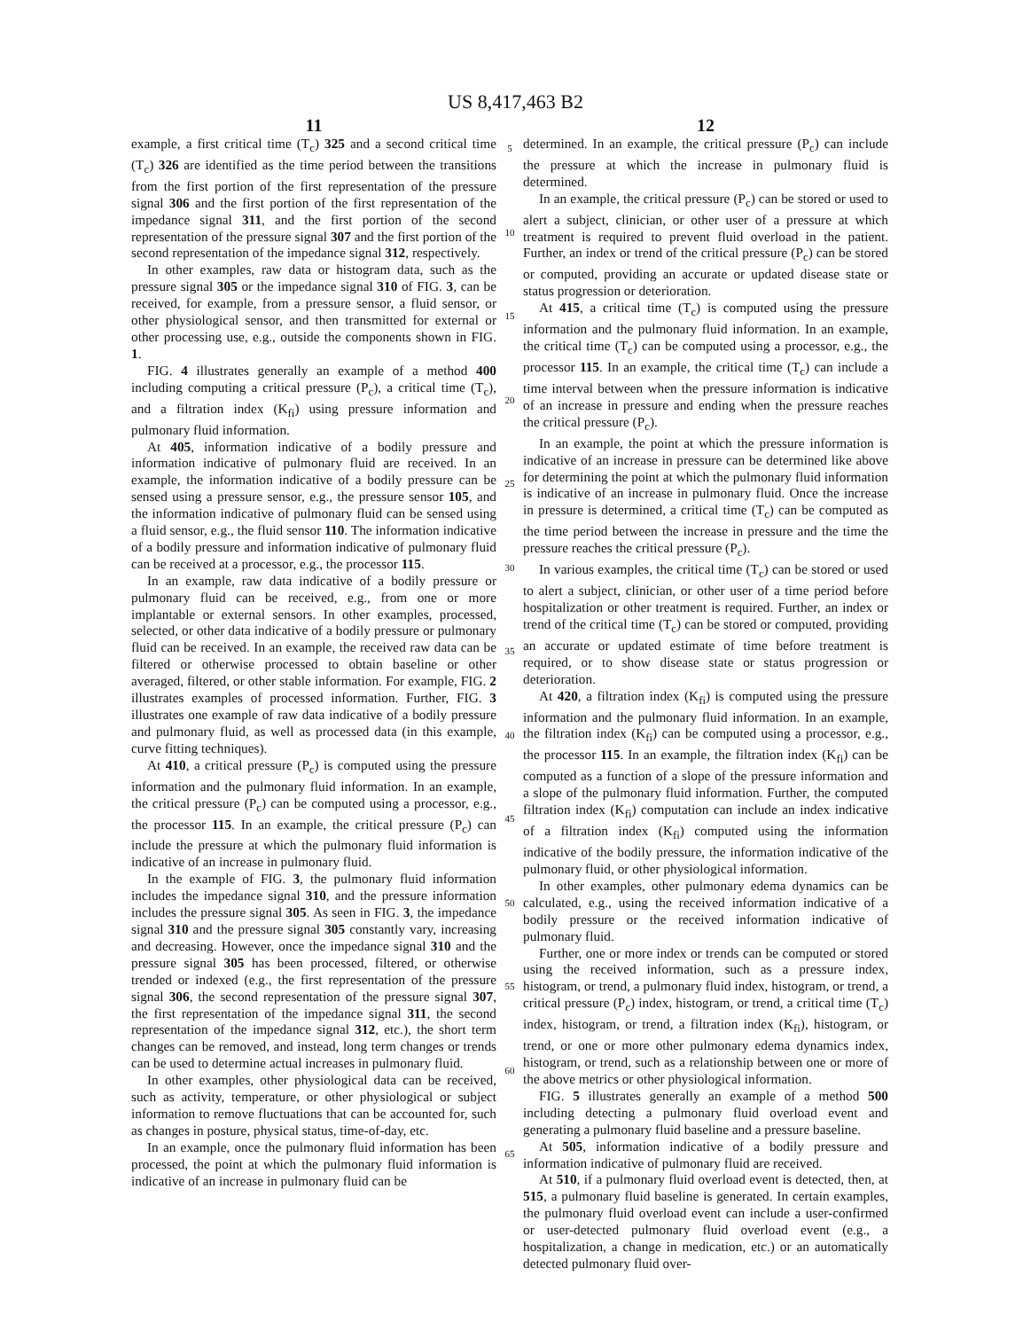US 8,417,463 B2
11
example, a first critical time (T<sub>c</sub>) 325 and a second critical time (T<sub>c</sub>) 326 are identified as the time period between the transitions from the first portion of the first representation of the pressure signal 306 and the first portion of the first representation of the impedance signal 311, and the first portion of the second representation of the pressure signal 307 and the first portion of the second representation of the impedance signal 312, respectively.
In other examples, raw data or histogram data, such as the pressure signal 305 or the impedance signal 310 of FIG. 3, can be received, for example, from a pressure sensor, a fluid sensor, or other physiological sensor, and then transmitted for external or other processing use, e.g., outside the components shown in FIG. 1.
FIG. 4 illustrates generally an example of a method 400 including computing a critical pressure (P<sub>c</sub>), a critical time (T<sub>c</sub>), and a filtration index (K<sub>fi</sub>) using pressure information and pulmonary fluid information.
At 405, information indicative of a bodily pressure and information indicative of pulmonary fluid are received. In an example, the information indicative of a bodily pressure can be sensed using a pressure sensor, e.g., the pressure sensor 105, and the information indicative of pulmonary fluid can be sensed using a fluid sensor, e.g., the fluid sensor 110. The information indicative of a bodily pressure and information indicative of pulmonary fluid can be received at a processor, e.g., the processor 115.
In an example, raw data indicative of a bodily pressure or pulmonary fluid can be received, e.g., from one or more implantable or external sensors. In other examples, processed, selected, or other data indicative of a bodily pressure or pulmonary fluid can be received. In an example, the received raw data can be filtered or otherwise processed to obtain baseline or other averaged, filtered, or other stable information. For example, FIG. 2 illustrates examples of processed information. Further, FIG. 3 illustrates one example of raw data indicative of a bodily pressure and pulmonary fluid, as well as processed data (in this example, curve fitting techniques).
At 410, a critical pressure (P<sub>c</sub>) is computed using the pressure information and the pulmonary fluid information. In an example, the critical pressure (P<sub>c</sub>) can be computed using a processor, e.g., the processor 115. In an example, the critical pressure (P<sub>c</sub>) can include the pressure at which the pulmonary fluid information is indicative of an increase in pulmonary fluid.
In the example of FIG. 3, the pulmonary fluid information includes the impedance signal 310, and the pressure information includes the pressure signal 305. As seen in FIG. 3, the impedance signal 310 and the pressure signal 305 constantly vary, increasing and decreasing. However, once the impedance signal 310 and the pressure signal 305 has been processed, filtered, or otherwise trended or indexed (e.g., the first representation of the pressure signal 306, the second representation of the pressure signal 307, the first representation of the impedance signal 311, the second representation of the impedance signal 312, etc.), the short term changes can be removed, and instead, long term changes or trends can be used to determine actual increases in pulmonary fluid.
In other examples, other physiological data can be received, such as activity, temperature, or other physiological or subject information to remove fluctuations that can be accounted for, such as changes in posture, physical status, time-of-day, etc.
In an example, once the pulmonary fluid information has been processed, the point at which the pulmonary fluid information is indicative of an increase in pulmonary fluid can be
5
10
15
20
25
30
35
40
45
50
55
60
65
12
determined. In an example, the critical pressure (P<sub>c</sub>) can include the pressure at which the increase in pulmonary fluid is determined.
In an example, the critical pressure (P<sub>c</sub>) can be stored or used to alert a subject, clinician, or other user of a pressure at which treatment is required to prevent fluid overload in the patient. Further, an index or trend of the critical pressure (P<sub>c</sub>) can be stored or computed, providing an accurate or updated disease state or status progression or deterioration.
At 415, a critical time (T<sub>c</sub>) is computed using the pressure information and the pulmonary fluid information. In an example, the critical time (T<sub>c</sub>) can be computed using a processor, e.g., the processor 115. In an example, the critical time (T<sub>c</sub>) can include a time interval between when the pressure information is indicative of an increase in pressure and ending when the pressure reaches the critical pressure (P<sub>c</sub>).
In an example, the point at which the pressure information is indicative of an increase in pressure can be determined like above for determining the point at which the pulmonary fluid information is indicative of an increase in pulmonary fluid. Once the increase in pressure is determined, a critical time (T<sub>c</sub>) can be computed as the time period between the increase in pressure and the time the pressure reaches the critical pressure (P<sub>c</sub>).
In various examples, the critical time (T<sub>c</sub>) can be stored or used to alert a subject, clinician, or other user of a time period before hospitalization or other treatment is required. Further, an index or trend of the critical time (T<sub>c</sub>) can be stored or computed, providing an accurate or updated estimate of time before treatment is required, or to show disease state or status progression or deterioration.
At 420, a filtration index (K<sub>fi</sub>) is computed using the pressure information and the pulmonary fluid information. In an example, the filtration index (K<sub>fi</sub>) can be computed using a processor, e.g., the processor 115. In an example, the filtration index (K<sub>fi</sub>) can be computed as a function of a slope of the pressure information and a slope of the pulmonary fluid information. Further, the computed filtration index (K<sub>fi</sub>) computation can include an index indicative of a filtration index (K<sub>fi</sub>) computed using the information indicative of the bodily pressure, the information indicative of the pulmonary fluid, or other physiological information.
In other examples, other pulmonary edema dynamics can be calculated, e.g., using the received information indicative of a bodily pressure or the received information indicative of pulmonary fluid.
Further, one or more index or trends can be computed or stored using the received information, such as a pressure index, histogram, or trend, a pulmonary fluid index, histogram, or trend, a critical pressure (P<sub>c</sub>) index, histogram, or trend, a critical time (T<sub>c</sub>) index, histogram, or trend, a filtration index (K<sub>fi</sub>), histogram, or trend, or one or more other pulmonary edema dynamics index, histogram, or trend, such as a relationship between one or more of the above metrics or other physiological information.
FIG. 5 illustrates generally an example of a method 500 including detecting a pulmonary fluid overload event and generating a pulmonary fluid baseline and a pressure baseline.
At 505, information indicative of a bodily pressure and information indicative of pulmonary fluid are received.
At 510, if a pulmonary fluid overload event is detected, then, at 515, a pulmonary fluid baseline is generated. In certain examples, the pulmonary fluid overload event can include a user-confirmed or user-detected pulmonary fluid overload event (e.g., a hospitalization, a change in medication, etc.) or an automatically detected pulmonary fluid over-